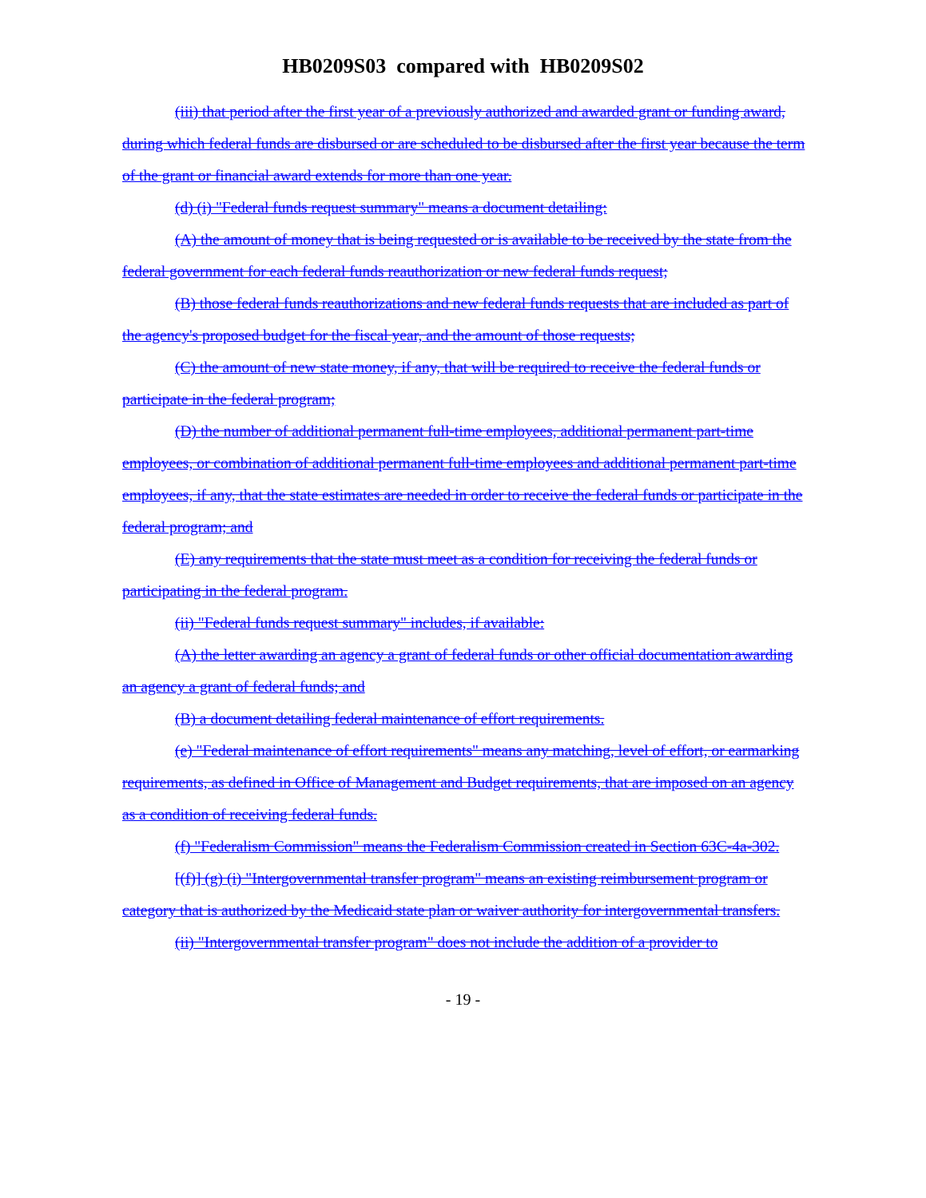HB0209S03 compared with HB0209S02
(iii) that period after the first year of a previously authorized and awarded grant or funding award, during which federal funds are disbursed or are scheduled to be disbursed after the first year because the term of the grant or financial award extends for more than one year.
(d) (i) "Federal funds request summary" means a document detailing:
(A) the amount of money that is being requested or is available to be received by the state from the federal government for each federal funds reauthorization or new federal funds request;
(B) those federal funds reauthorizations and new federal funds requests that are included as part of the agency's proposed budget for the fiscal year, and the amount of those requests;
(C) the amount of new state money, if any, that will be required to receive the federal funds or participate in the federal program;
(D) the number of additional permanent full-time employees, additional permanent part-time employees, or combination of additional permanent full-time employees and additional permanent part-time employees, if any, that the state estimates are needed in order to receive the federal funds or participate in the federal program; and
(E) any requirements that the state must meet as a condition for receiving the federal funds or participating in the federal program.
(ii) "Federal funds request summary" includes, if available:
(A) the letter awarding an agency a grant of federal funds or other official documentation awarding an agency a grant of federal funds; and
(B) a document detailing federal maintenance of effort requirements.
(e) "Federal maintenance of effort requirements" means any matching, level of effort, or earmarking requirements, as defined in Office of Management and Budget requirements, that are imposed on an agency as a condition of receiving federal funds.
(f) "Federalism Commission" means the Federalism Commission created in Section 63C-4a-302.
[(f)] (g) (i) "Intergovernmental transfer program" means an existing reimbursement program or category that is authorized by the Medicaid state plan or waiver authority for intergovernmental transfers.
(ii) "Intergovernmental transfer program" does not include the addition of a provider to
- 19 -